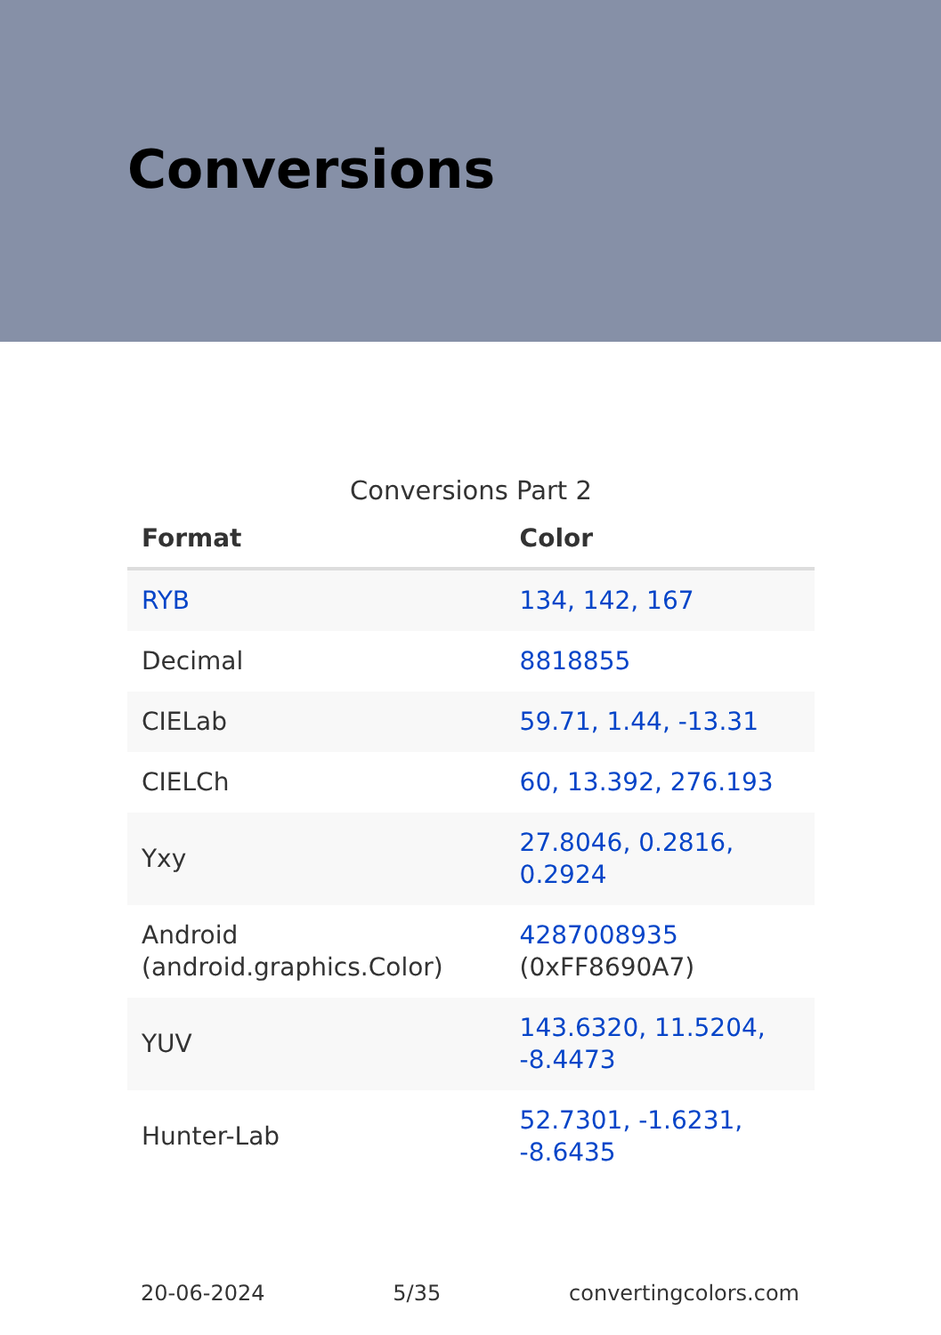Conversions
Conversions Part 2
| Format | Color |
| --- | --- |
| RYB | 134, 142, 167 |
| Decimal | 8818855 |
| CIELab | 59.71, 1.44, -13.31 |
| CIELCh | 60, 13.392, 276.193 |
| Yxy | 27.8046, 0.2816, 0.2924 |
| Android (android.graphics.Color) | 4287008935 (0xFF8690A7) |
| YUV | 143.6320, 11.5204, -8.4473 |
| Hunter-Lab | 52.7301, -1.6231, -8.6435 |
20-06-2024 5/35 convertingcolors.com